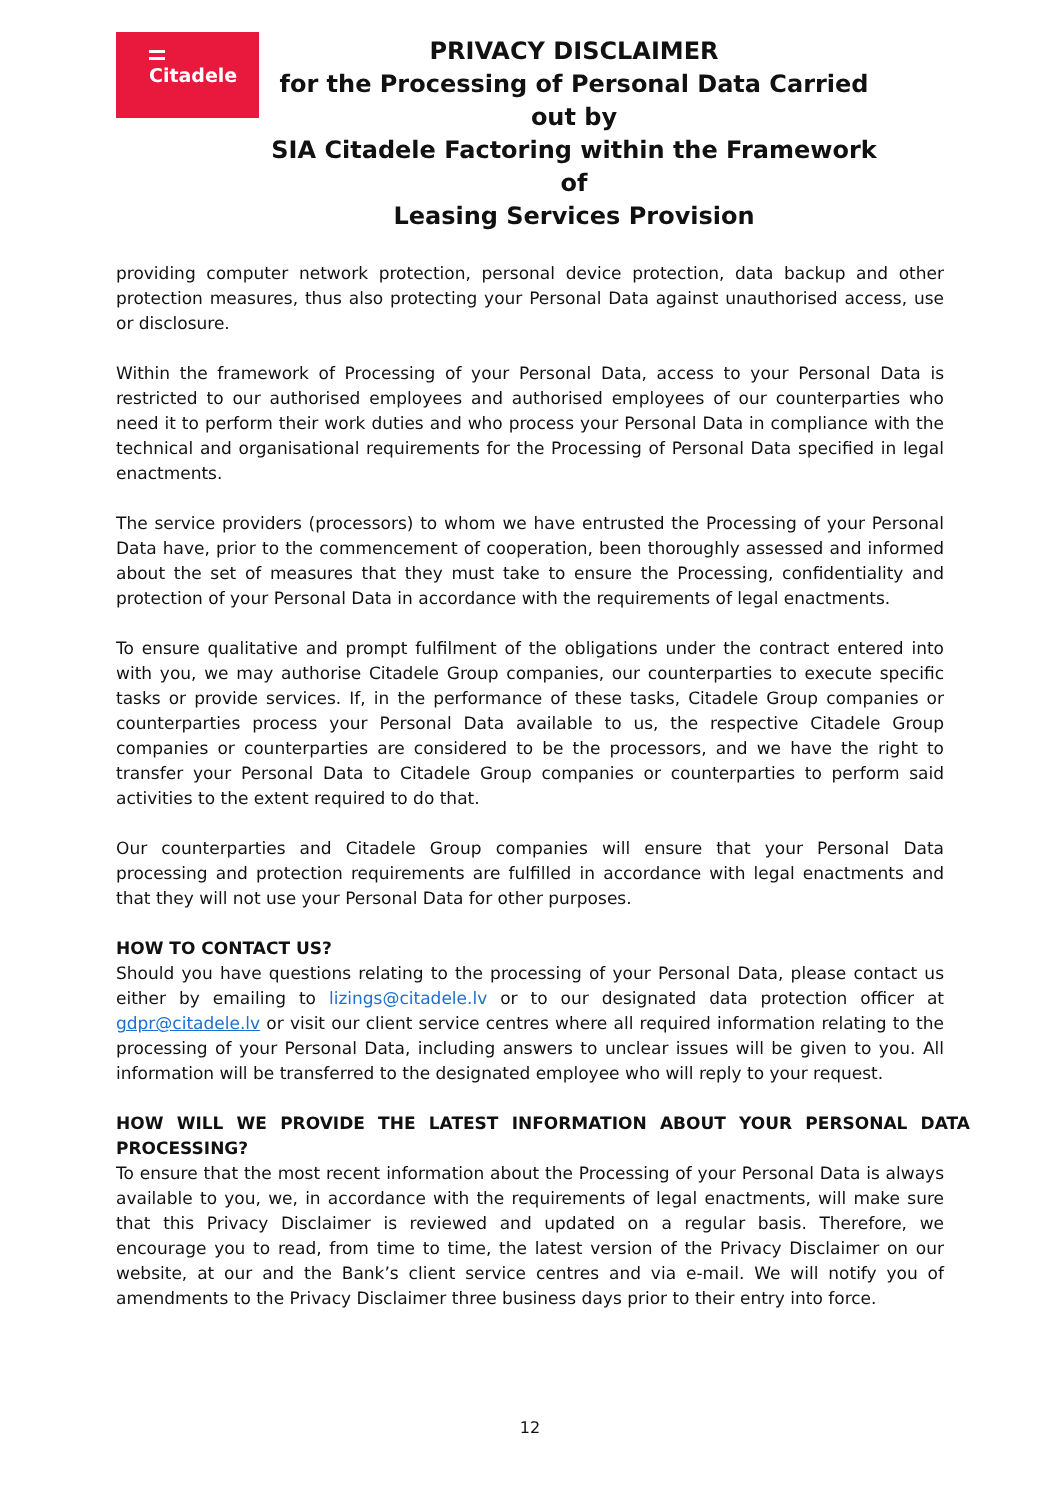Citadele
PRIVACY DISCLAIMER
for the Processing of Personal Data Carried out by
SIA Citadele Factoring within the Framework of
Leasing Services Provision
providing computer network protection, personal device protection, data backup and other protection measures, thus also protecting your Personal Data against unauthorised access, use or disclosure.
Within the framework of Processing of your Personal Data, access to your Personal Data is restricted to our authorised employees and authorised employees of our counterparties who need it to perform their work duties and who process your Personal Data in compliance with the technical and organisational requirements for the Processing of Personal Data specified in legal enactments.
The service providers (processors) to whom we have entrusted the Processing of your Personal Data have, prior to the commencement of cooperation, been thoroughly assessed and informed about the set of measures that they must take to ensure the Processing, confidentiality and protection of your Personal Data in accordance with the requirements of legal enactments.
To ensure qualitative and prompt fulfilment of the obligations under the contract entered into with you, we may authorise Citadele Group companies, our counterparties to execute specific tasks or provide services. If, in the performance of these tasks, Citadele Group companies or counterparties process your Personal Data available to us, the respective Citadele Group companies or counterparties are considered to be the processors, and we have the right to transfer your Personal Data to Citadele Group companies or counterparties to perform said activities to the extent required to do that.
Our counterparties and Citadele Group companies will ensure that your Personal Data processing and protection requirements are fulfilled in accordance with legal enactments and that they will not use your Personal Data for other purposes.
HOW TO CONTACT US?
Should you have questions relating to the processing of your Personal Data, please contact us either by emailing to lizings@citadele.lv or to our designated data protection officer at gdpr@citadele.lv or visit our client service centres where all required information relating to the processing of your Personal Data, including answers to unclear issues will be given to you. All information will be transferred to the designated employee who will reply to your request.
HOW WILL WE PROVIDE THE LATEST INFORMATION ABOUT YOUR PERSONAL DATA PROCESSING?
To ensure that the most recent information about the Processing of your Personal Data is always available to you, we, in accordance with the requirements of legal enactments, will make sure that this Privacy Disclaimer is reviewed and updated on a regular basis. Therefore, we encourage you to read, from time to time, the latest version of the Privacy Disclaimer on our website, at our and the Bank’s client service centres and via e-mail. We will notify you of amendments to the Privacy Disclaimer three business days prior to their entry into force.
12